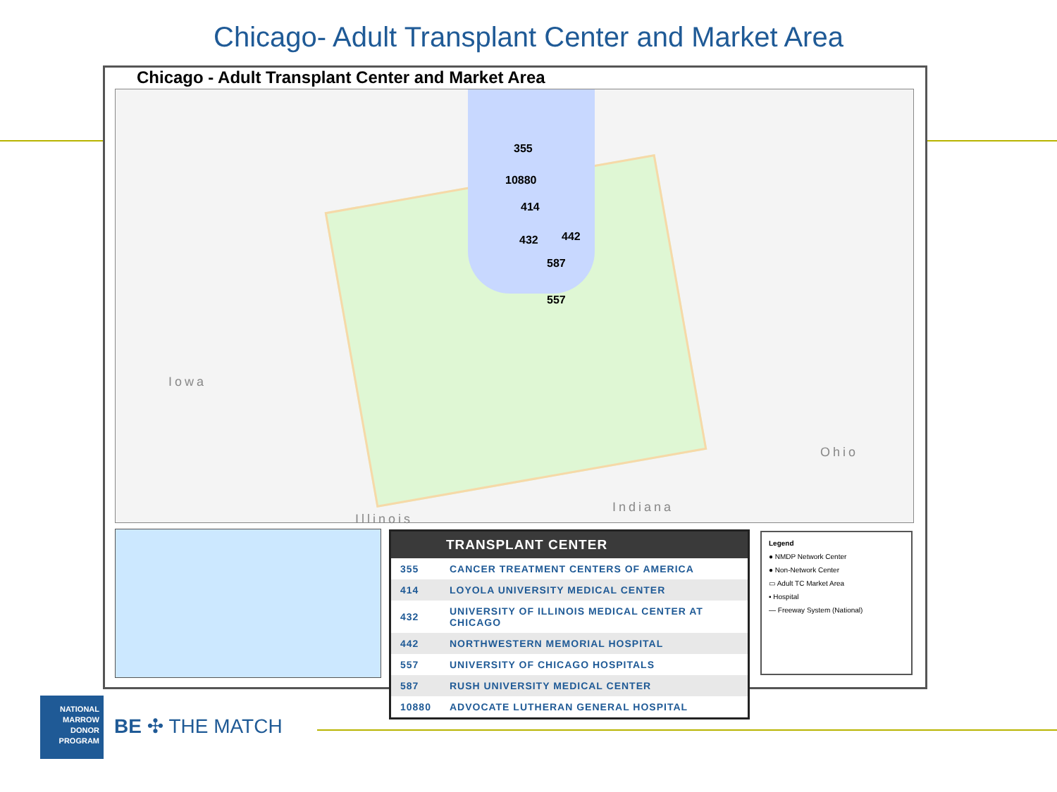Chicago- Adult Transplant Center and Market Area
Chicago - Adult Transplant Center and Market Area
Iowa
Ohio
Indiana
Illinois
355
10880
414
432 442
587
557
Legend
● NMDP Network Center
● Non-Network Center
▭ Adult TC Market Area
▪ Hospital
— Freeway System (National)
| | TRANSPLANT CENTER |
| --- | --- |
| 355 | CANCER TREATMENT CENTERS OF AMERICA |
| 414 | LOYOLA UNIVERSITY MEDICAL CENTER |
| 432 | UNIVERSITY OF ILLINOIS MEDICAL CENTER AT CHICAGO |
| 442 | NORTHWESTERN MEMORIAL HOSPITAL |
| 557 | UNIVERSITY OF CHICAGO HOSPITALS |
| 587 | RUSH UNIVERSITY MEDICAL CENTER |
| 10880 | ADVOCATE LUTHERAN GENERAL HOSPITAL |
NATIONAL
MARROW
DONOR
PROGRAM
BE ✣ THE MATCH